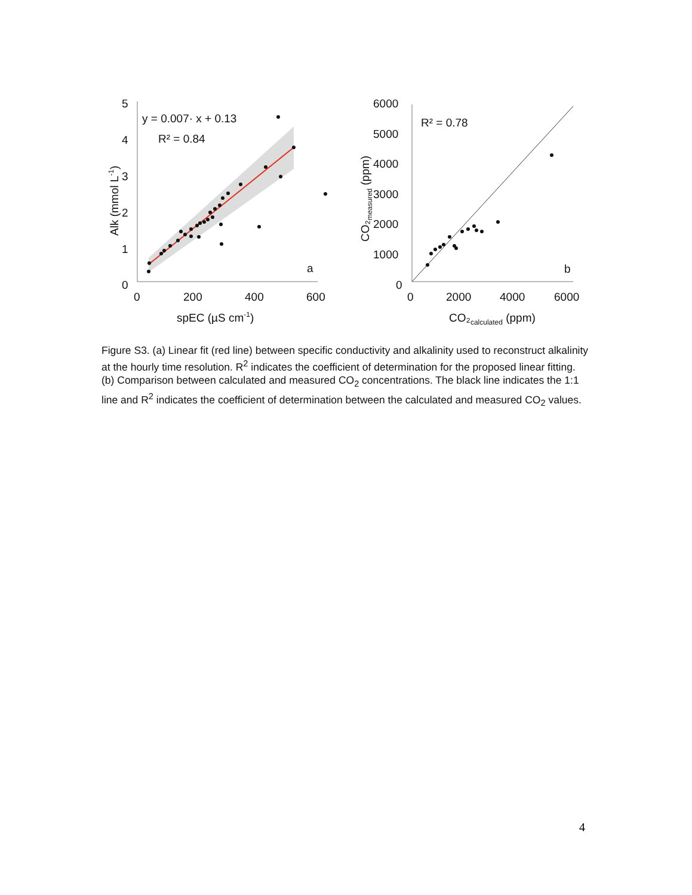5
4
3
2
1
0
0
200
400
600
spEC (µS cm-1)
y = 0.007· x + 0.13
R² = 0.84
a
Alk (mmol L-1)
6000
5000
4000
3000
2000
1000
0
0
2000
4000
6000
CO₂calculated (ppm)
R² = 0.78
b
CO₂measured (ppm)
Figure S3. (a) Linear fit (red line) between specific conductivity and alkalinity used to reconstruct alkalinity at the hourly time resolution. R<sup>2</sup> indicates the coefficient of determination for the proposed linear fitting. (b) Comparison between calculated and measured CO<sub>2</sub> concentrations. The black line indicates the 1:1 line and R<sup>2</sup> indicates the coefficient of determination between the calculated and measured CO<sub>2</sub> values.
4